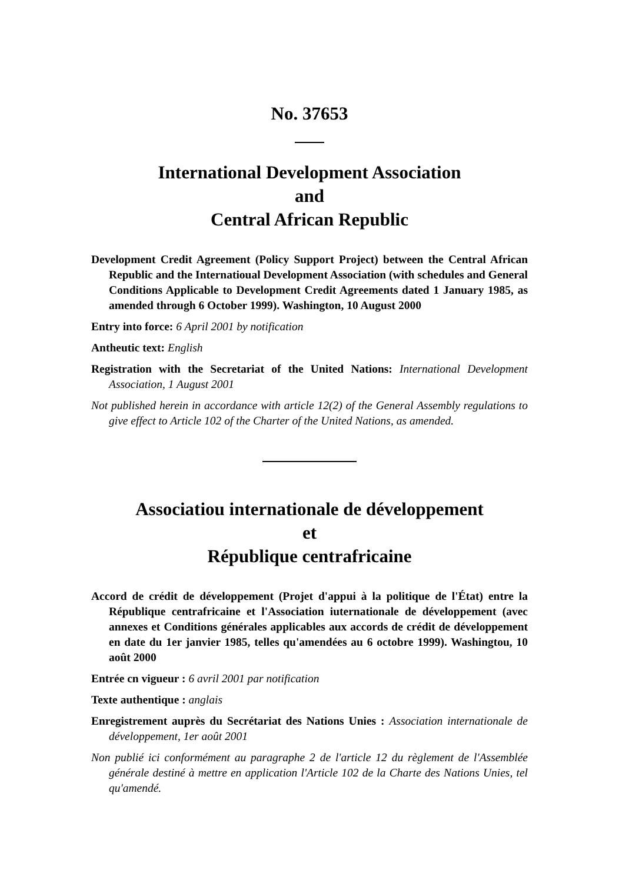No. 37653
International Development Association
and
Central African Republic
Development Credit Agreement (Policy Support Project) between the Central African Republic and the Internatioual Development Association (with schedules and General Conditions Applicable to Development Credit Agreements dated 1 January 1985, as amended through 6 October 1999). Washington, 10 August 2000
Entry into force: 6 April 2001 by notification
Antheutic text: English
Registration with the Secretariat of the United Nations: International Development Association, 1 August 2001
Not published herein in accordance with article 12(2) of the General Assembly regulations to give effect to Article 102 of the Charter of the United Nations, as amended.
Associatiou internationale de développement
et
République centrafricaine
Accord de crédit de développement (Projet d'appui à la politique de l'État) entre la République centrafricaine et l'Association iuternationale de développement (avec annexes et Conditions générales applicables aux accords de crédit de développement en date du 1er janvier 1985, telles qu'amendées au 6 octobre 1999). Washingtou, 10 août 2000
Entrée cn vigueur : 6 avril 2001 par notification
Texte authentique : anglais
Enregistrement auprès du Secrétariat des Nations Unies : Association internationale de développement, 1er août 2001
Non publié ici conformément au paragraphe 2 de l'article 12 du règlement de l'Assemblée générale destiné à mettre en application l'Article 102 de la Charte des Nations Unies, tel qu'amendé.